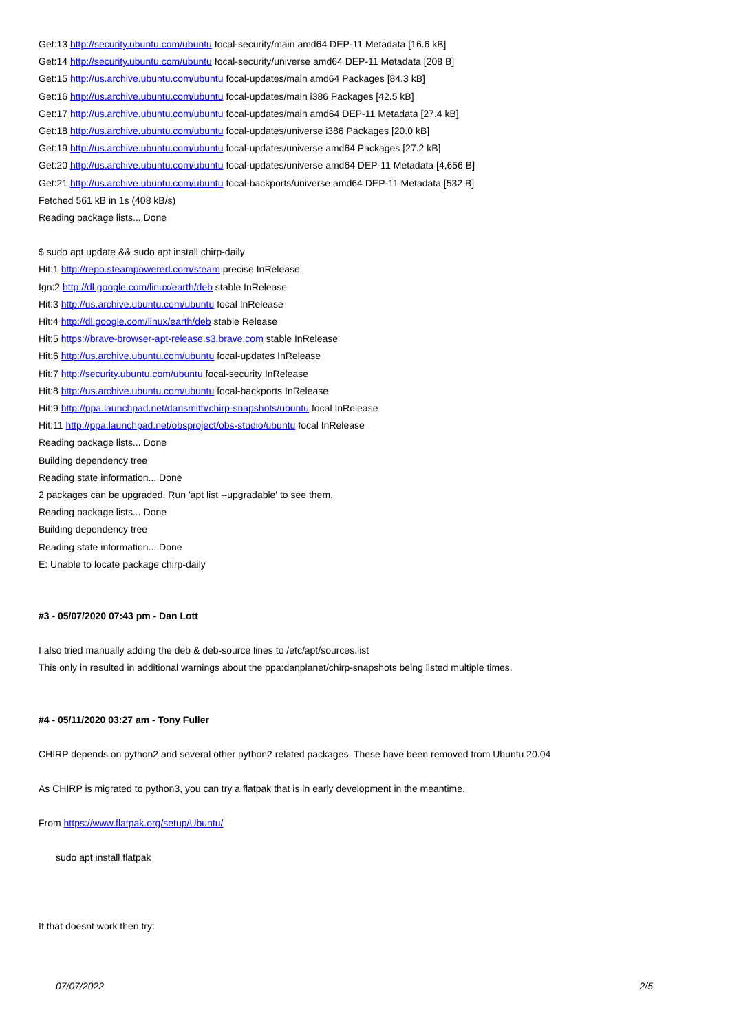Get:13 http://security.ubuntu.com/ubuntu focal-security/main amd64 DEP-11 Metadata [16.6 kB]
Get:14 http://security.ubuntu.com/ubuntu focal-security/universe amd64 DEP-11 Metadata [208 B]
Get:15 http://us.archive.ubuntu.com/ubuntu focal-updates/main amd64 Packages [84.3 kB]
Get:16 http://us.archive.ubuntu.com/ubuntu focal-updates/main i386 Packages [42.5 kB]
Get:17 http://us.archive.ubuntu.com/ubuntu focal-updates/main amd64 DEP-11 Metadata [27.4 kB]
Get:18 http://us.archive.ubuntu.com/ubuntu focal-updates/universe i386 Packages [20.0 kB]
Get:19 http://us.archive.ubuntu.com/ubuntu focal-updates/universe amd64 Packages [27.2 kB]
Get:20 http://us.archive.ubuntu.com/ubuntu focal-updates/universe amd64 DEP-11 Metadata [4,656 B]
Get:21 http://us.archive.ubuntu.com/ubuntu focal-backports/universe amd64 DEP-11 Metadata [532 B]
Fetched 561 kB in 1s (408 kB/s)
Reading package lists... Done
$ sudo apt update && sudo apt install chirp-daily
Hit:1 http://repo.steampowered.com/steam precise InRelease
Ign:2 http://dl.google.com/linux/earth/deb stable InRelease
Hit:3 http://us.archive.ubuntu.com/ubuntu focal InRelease
Hit:4 http://dl.google.com/linux/earth/deb stable Release
Hit:5 https://brave-browser-apt-release.s3.brave.com stable InRelease
Hit:6 http://us.archive.ubuntu.com/ubuntu focal-updates InRelease
Hit:7 http://security.ubuntu.com/ubuntu focal-security InRelease
Hit:8 http://us.archive.ubuntu.com/ubuntu focal-backports InRelease
Hit:9 http://ppa.launchpad.net/dansmith/chirp-snapshots/ubuntu focal InRelease
Hit:11 http://ppa.launchpad.net/obsproject/obs-studio/ubuntu focal InRelease
Reading package lists... Done
Building dependency tree
Reading state information... Done
2 packages can be upgraded. Run 'apt list --upgradable' to see them.
Reading package lists... Done
Building dependency tree
Reading state information... Done
E: Unable to locate package chirp-daily
#3 - 05/07/2020 07:43 pm - Dan Lott
I also tried manually adding the deb & deb-source lines to /etc/apt/sources.list
This only in resulted in additional warnings about the ppa:danplanet/chirp-snapshots being listed multiple times.
#4 - 05/11/2020 03:27 am - Tony Fuller
CHIRP depends on python2 and several other python2 related packages. These have been removed from Ubuntu 20.04
As CHIRP is migrated to python3, you can try a flatpak that is in early development in the meantime.
From https://www.flatpak.org/setup/Ubuntu/
sudo apt install flatpak
If that doesnt work then try:
07/07/2022 2/5